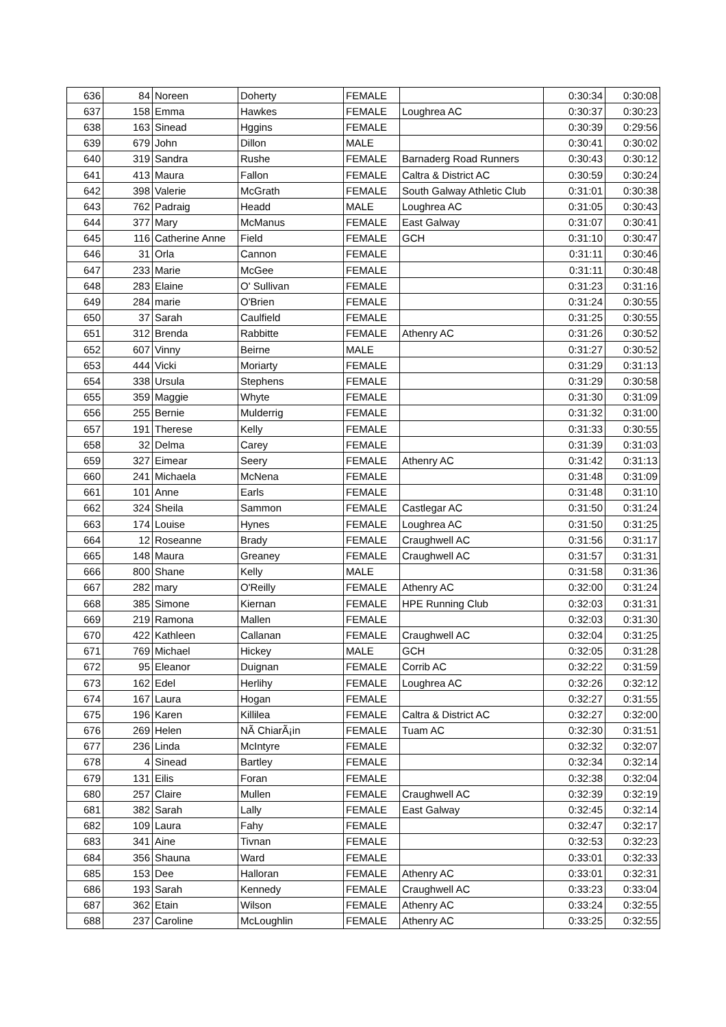| 636 | 84 | Noreen | Doherty | FEMALE | | 0:30:34 | 0:30:08 |
| 637 | 158 | Emma | Hawkes | FEMALE | Loughrea AC | 0:30:37 | 0:30:23 |
| 638 | 163 | Sinead | Hggins | FEMALE | | 0:30:39 | 0:29:56 |
| 639 | 679 | John | Dillon | MALE | | 0:30:41 | 0:30:02 |
| 640 | 319 | Sandra | Rushe | FEMALE | Barnaderg Road Runners | 0:30:43 | 0:30:12 |
| 641 | 413 | Maura | Fallon | FEMALE | Caltra & District AC | 0:30:59 | 0:30:24 |
| 642 | 398 | Valerie | McGrath | FEMALE | South Galway Athletic Club | 0:31:01 | 0:30:38 |
| 643 | 762 | Padraig | Headd | MALE | Loughrea AC | 0:31:05 | 0:30:43 |
| 644 | 377 | Mary | McManus | FEMALE | East Galway | 0:31:07 | 0:30:41 |
| 645 | 116 | Catherine Anne | Field | FEMALE | GCH | 0:31:10 | 0:30:47 |
| 646 | 31 | Orla | Cannon | FEMALE | | 0:31:11 | 0:30:46 |
| 647 | 233 | Marie | McGee | FEMALE | | 0:31:11 | 0:30:48 |
| 648 | 283 | Elaine | O' Sullivan | FEMALE | | 0:31:23 | 0:31:16 |
| 649 | 284 | marie | O'Brien | FEMALE | | 0:31:24 | 0:30:55 |
| 650 | 37 | Sarah | Caulfield | FEMALE | | 0:31:25 | 0:30:55 |
| 651 | 312 | Brenda | Rabbitte | FEMALE | Athenry AC | 0:31:26 | 0:30:52 |
| 652 | 607 | Vinny | Beirne | MALE | | 0:31:27 | 0:30:52 |
| 653 | 444 | Vicki | Moriarty | FEMALE | | 0:31:29 | 0:31:13 |
| 654 | 338 | Ursula | Stephens | FEMALE | | 0:31:29 | 0:30:58 |
| 655 | 359 | Maggie | Whyte | FEMALE | | 0:31:30 | 0:31:09 |
| 656 | 255 | Bernie | Mulderrig | FEMALE | | 0:31:32 | 0:31:00 |
| 657 | 191 | Therese | Kelly | FEMALE | | 0:31:33 | 0:30:55 |
| 658 | 32 | Delma | Carey | FEMALE | | 0:31:39 | 0:31:03 |
| 659 | 327 | Eimear | Seery | FEMALE | Athenry AC | 0:31:42 | 0:31:13 |
| 660 | 241 | Michaela | McNena | FEMALE | | 0:31:48 | 0:31:09 |
| 661 | 101 | Anne | Earls | FEMALE | | 0:31:48 | 0:31:10 |
| 662 | 324 | Sheila | Sammon | FEMALE | Castlegar AC | 0:31:50 | 0:31:24 |
| 663 | 174 | Louise | Hynes | FEMALE | Loughrea AC | 0:31:50 | 0:31:25 |
| 664 | 12 | Roseanne | Brady | FEMALE | Craughwell AC | 0:31:56 | 0:31:17 |
| 665 | 148 | Maura | Greaney | FEMALE | Craughwell AC | 0:31:57 | 0:31:31 |
| 666 | 800 | Shane | Kelly | MALE | | 0:31:58 | 0:31:36 |
| 667 | 282 | mary | O'Reilly | FEMALE | Athenry AC | 0:32:00 | 0:31:24 |
| 668 | 385 | Simone | Kiernan | FEMALE | HPE Running Club | 0:32:03 | 0:31:31 |
| 669 | 219 | Ramona | Mallen | FEMALE | | 0:32:03 | 0:31:30 |
| 670 | 422 | Kathleen | Callanan | FEMALE | Craughwell AC | 0:32:04 | 0:31:25 |
| 671 | 769 | Michael | Hickey | MALE | GCH | 0:32:05 | 0:31:28 |
| 672 | 95 | Eleanor | Duignan | FEMALE | Corrib AC | 0:32:22 | 0:31:59 |
| 673 | 162 | Edel | Herlihy | FEMALE | Loughrea AC | 0:32:26 | 0:32:12 |
| 674 | 167 | Laura | Hogan | FEMALE | | 0:32:27 | 0:31:55 |
| 675 | 196 | Karen | Killilea | FEMALE | Caltra & District AC | 0:32:27 | 0:32:00 |
| 676 | 269 | Helen | NÃ ChiarÃ¡in | FEMALE | Tuam AC | 0:32:30 | 0:31:51 |
| 677 | 236 | Linda | McIntyre | FEMALE | | 0:32:32 | 0:32:07 |
| 678 | 4 | Sinead | Bartley | FEMALE | | 0:32:34 | 0:32:14 |
| 679 | 131 | Eilis | Foran | FEMALE | | 0:32:38 | 0:32:04 |
| 680 | 257 | Claire | Mullen | FEMALE | Craughwell AC | 0:32:39 | 0:32:19 |
| 681 | 382 | Sarah | Lally | FEMALE | East Galway | 0:32:45 | 0:32:14 |
| 682 | 109 | Laura | Fahy | FEMALE | | 0:32:47 | 0:32:17 |
| 683 | 341 | Aine | Tivnan | FEMALE | | 0:32:53 | 0:32:23 |
| 684 | 356 | Shauna | Ward | FEMALE | | 0:33:01 | 0:32:33 |
| 685 | 153 | Dee | Halloran | FEMALE | Athenry AC | 0:33:01 | 0:32:31 |
| 686 | 193 | Sarah | Kennedy | FEMALE | Craughwell AC | 0:33:23 | 0:33:04 |
| 687 | 362 | Etain | Wilson | FEMALE | Athenry AC | 0:33:24 | 0:32:55 |
| 688 | 237 | Caroline | McLoughlin | FEMALE | Athenry AC | 0:33:25 | 0:32:55 |